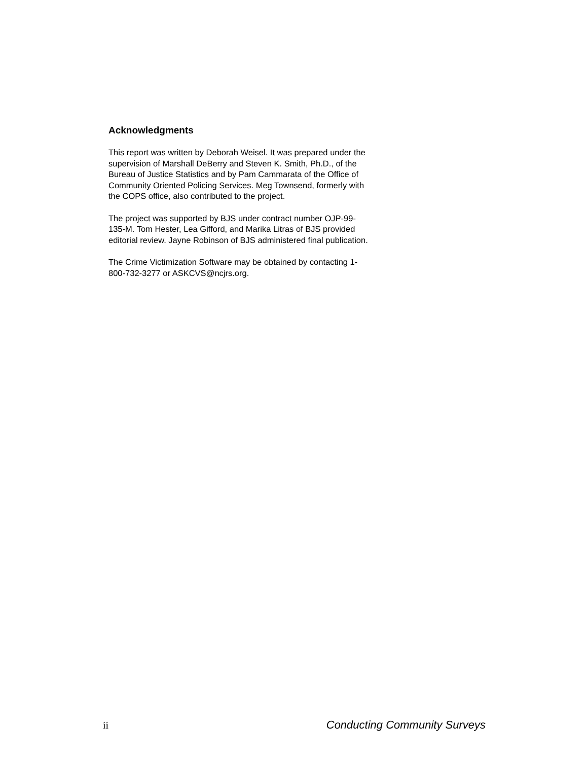Acknowledgments
This report was written by Deborah Weisel. It was prepared under the supervision of Marshall DeBerry and Steven K. Smith, Ph.D., of the Bureau of Justice Statistics and by Pam Cammarata of the Office of Community Oriented Policing Services. Meg Townsend, formerly with the COPS office, also contributed to the project.
The project was supported by BJS under contract number OJP-99-135-M. Tom Hester, Lea Gifford, and Marika Litras of BJS provided editorial review. Jayne Robinson of BJS administered final publication.
The Crime Victimization Software may be obtained by contacting 1-800-732-3277 or ASKCVS@ncjrs.org.
ii Conducting Community Surveys